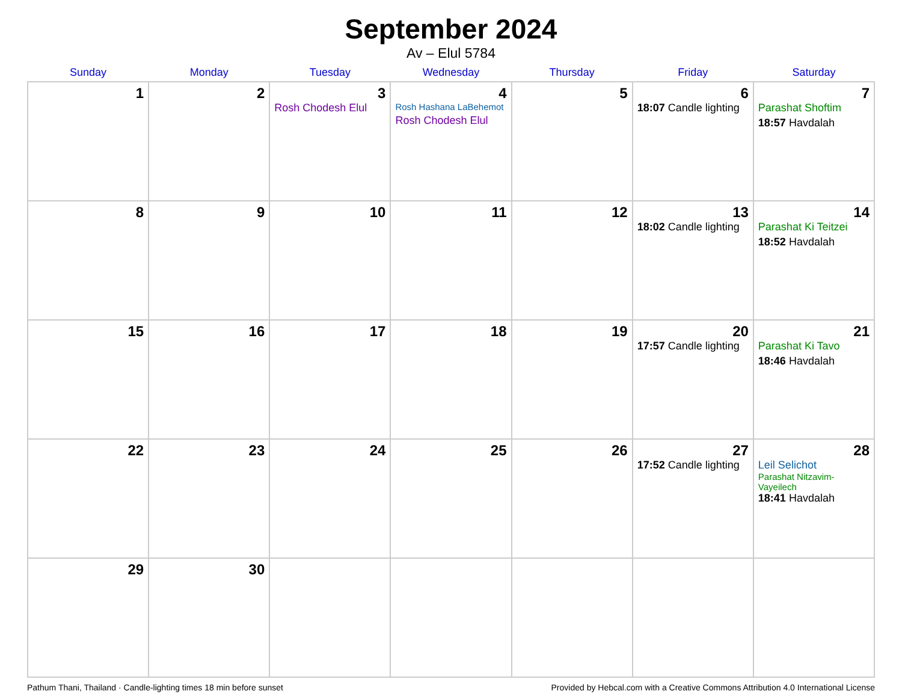September 2024
Av – Elul 5784
| Sunday | Monday | Tuesday | Wednesday | Thursday | Friday | Saturday |
| --- | --- | --- | --- | --- | --- | --- |
| 1 | 2 | 3 Rosh Chodesh Elul | 4 Rosh Hashana LaBehemot Rosh Chodesh Elul | 5 | 6 18:07 Candle lighting | 7 Parashat Shoftim 18:57 Havdalah |
| 8 | 9 | 10 | 11 | 12 | 13 18:02 Candle lighting | 14 Parashat Ki Teitzei 18:52 Havdalah |
| 15 | 16 | 17 | 18 | 19 | 20 17:57 Candle lighting | 21 Parashat Ki Tavo 18:46 Havdalah |
| 22 | 23 | 24 | 25 | 26 | 27 17:52 Candle lighting | 28 Leil Selichot Parashat Nitzavim-Vayeilech 18:41 Havdalah |
| 29 | 30 | | | | | |
Pathum Thani, Thailand · Candle-lighting times 18 min before sunset Provided by Hebcal.com with a Creative Commons Attribution 4.0 International License